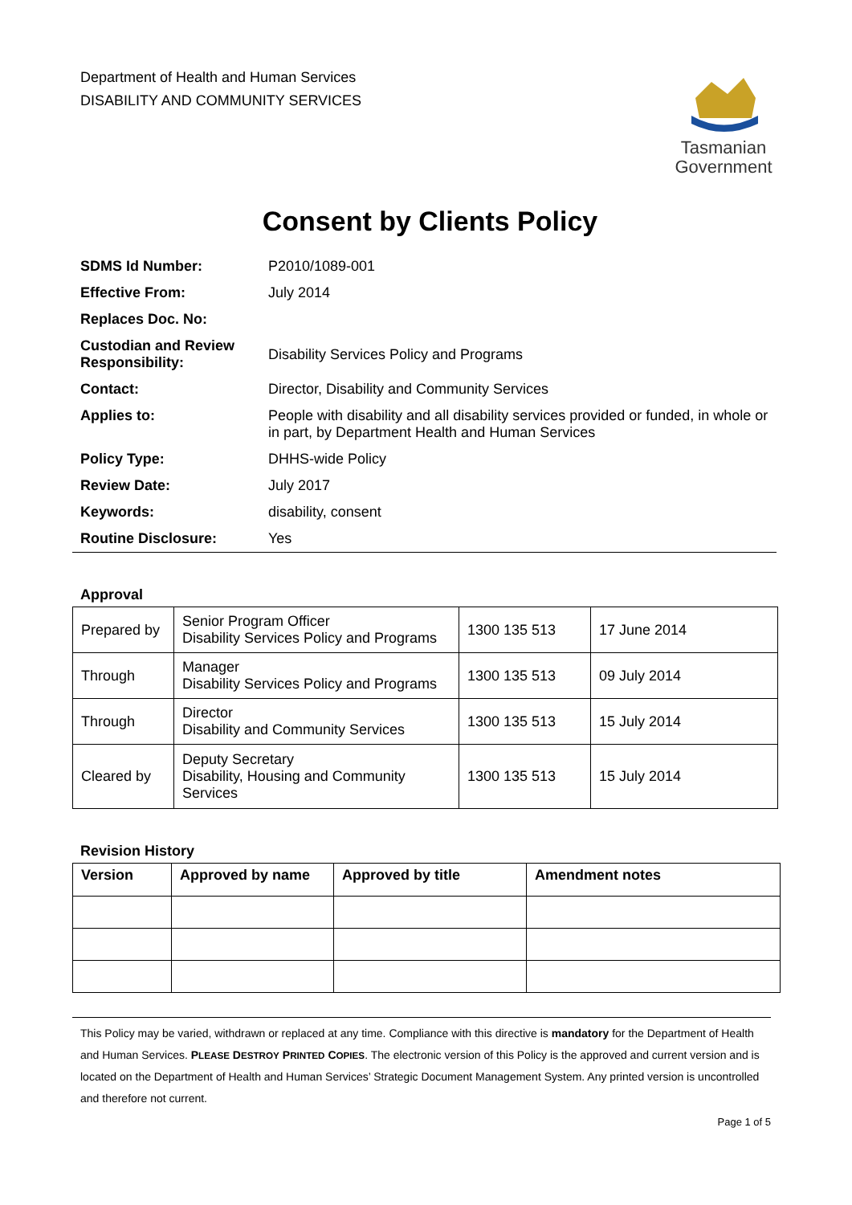Department of Health and Human Services
DISABILITY AND COMMUNITY SERVICES
Tasmanian
Government
Consent by Clients Policy
| SDMS Id Number: | P2010/1089-001 |
| Effective From: | July 2014 |
| Replaces Doc. No: | |
| Custodian and Review Responsibility: | Disability Services Policy and Programs |
| Contact: | Director, Disability and Community Services |
| Applies to: | People with disability and all disability services provided or funded, in whole or in part, by Department Health and Human Services |
| Policy Type: | DHHS-wide Policy |
| Review Date: | July 2017 |
| Keywords: | disability, consent |
| Routine Disclosure: | Yes |
Approval
| Prepared by | Senior Program Officer Disability Services Policy and Programs | 1300 135 513 | 17 June 2014 |
| Through | Manager Disability Services Policy and Programs | 1300 135 513 | 09 July 2014 |
| Through | Director Disability and Community Services | 1300 135 513 | 15 July 2014 |
| Cleared by | Deputy Secretary Disability, Housing and Community Services | 1300 135 513 | 15 July 2014 |
Revision History
| Version | Approved by name | Approved by title | Amendment notes |
| --- | --- | --- | --- |
This Policy may be varied, withdrawn or replaced at any time. Compliance with this directive is mandatory for the Department of Health and Human Services. PLEASE DESTROY PRINTED COPIES. The electronic version of this Policy is the approved and current version and is located on the Department of Health and Human Services’ Strategic Document Management System. Any printed version is uncontrolled and therefore not current.
Page 1 of 5